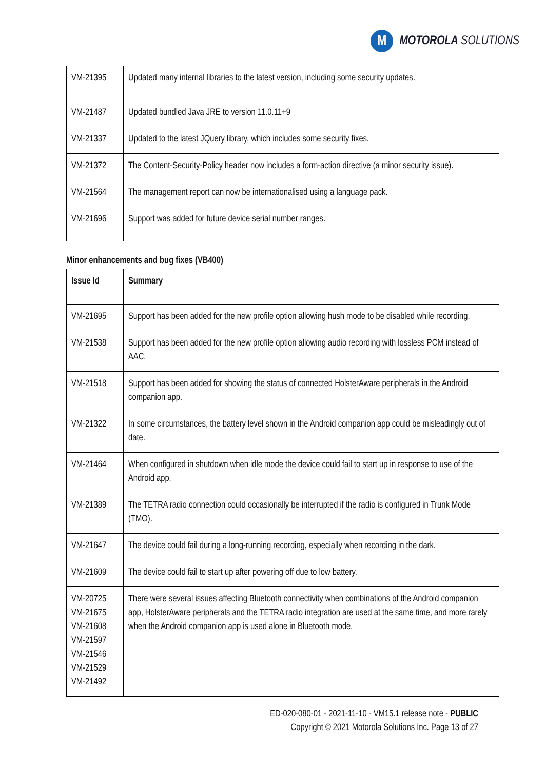M
MOTOROLA SOLUTIONS
| VM-21395 | Updated many internal libraries to the latest version, including some security updates. |
| VM-21487 | Updated bundled Java JRE to version 11.0.11+9 |
| VM-21337 | Updated to the latest JQuery library, which includes some security fixes. |
| VM-21372 | The Content-Security-Policy header now includes a form-action directive (a minor security issue). |
| VM-21564 | The management report can now be internationalised using a language pack. |
| VM-21696 | Support was added for future device serial number ranges. |
Minor enhancements and bug fixes (VB400)
| Issue Id | Summary |
| --- | --- |
| VM-21695 | Support has been added for the new profile option allowing hush mode to be disabled while recording. |
| VM-21538 | Support has been added for the new profile option allowing audio recording with lossless PCM instead of AAC. |
| VM-21518 | Support has been added for showing the status of connected HolsterAware peripherals in the Android companion app. |
| VM-21322 | In some circumstances, the battery level shown in the Android companion app could be misleadingly out of date. |
| VM-21464 | When configured in shutdown when idle mode the device could fail to start up in response to use of the Android app. |
| VM-21389 | The TETRA radio connection could occasionally be interrupted if the radio is configured in Trunk Mode (TMO). |
| VM-21647 | The device could fail during a long-running recording, especially when recording in the dark. |
| VM-21609 | The device could fail to start up after powering off due to low battery. |
| VM-20725 VM-21675 VM-21608 VM-21597 VM-21546 VM-21529 VM-21492 | There were several issues affecting Bluetooth connectivity when combinations of the Android companion app, HolsterAware peripherals and the TETRA radio integration are used at the same time, and more rarely when the Android companion app is used alone in Bluetooth mode. |
ED-020-080-01 - 2021-11-10 - VM15.1 release note - PUBLIC
Copyright © 2021 Motorola Solutions Inc. Page 13 of 27